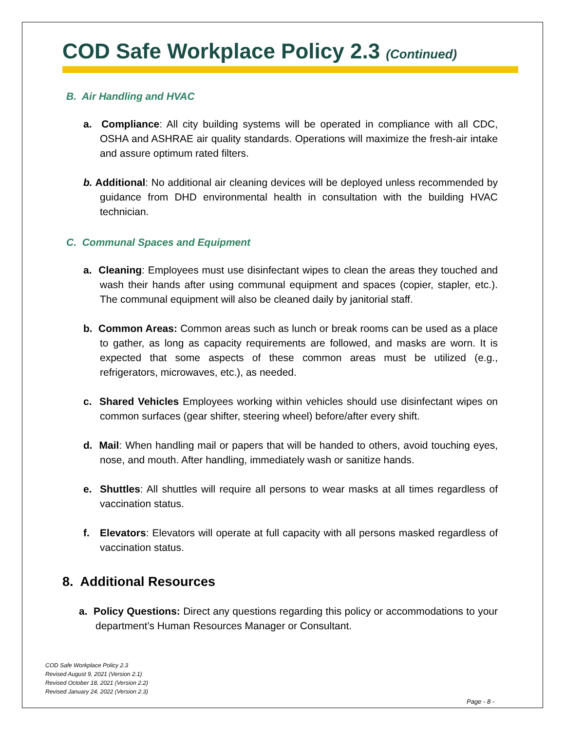COD Safe Workplace Policy 2.3 (Continued)
B. Air Handling and HVAC
a. Compliance: All city building systems will be operated in compliance with all CDC, OSHA and ASHRAE air quality standards. Operations will maximize the fresh-air intake and assure optimum rated filters.
b. Additional: No additional air cleaning devices will be deployed unless recommended by guidance from DHD environmental health in consultation with the building HVAC technician.
C. Communal Spaces and Equipment
a. Cleaning: Employees must use disinfectant wipes to clean the areas they touched and wash their hands after using communal equipment and spaces (copier, stapler, etc.). The communal equipment will also be cleaned daily by janitorial staff.
b. Common Areas: Common areas such as lunch or break rooms can be used as a place to gather, as long as capacity requirements are followed, and masks are worn. It is expected that some aspects of these common areas must be utilized (e.g., refrigerators, microwaves, etc.), as needed.
c. Shared Vehicles Employees working within vehicles should use disinfectant wipes on common surfaces (gear shifter, steering wheel) before/after every shift.
d. Mail: When handling mail or papers that will be handed to others, avoid touching eyes, nose, and mouth. After handling, immediately wash or sanitize hands.
e. Shuttles: All shuttles will require all persons to wear masks at all times regardless of vaccination status.
f. Elevators: Elevators will operate at full capacity with all persons masked regardless of vaccination status.
8. Additional Resources
a. Policy Questions: Direct any questions regarding this policy or accommodations to your department’s Human Resources Manager or Consultant.
COD Safe Workplace Policy 2.3
Revised August 9, 2021 (Version 2.1)
Revised October 18, 2021 (Version 2.2)
Revised January 24, 2022 (Version 2.3)
Page - 8 -